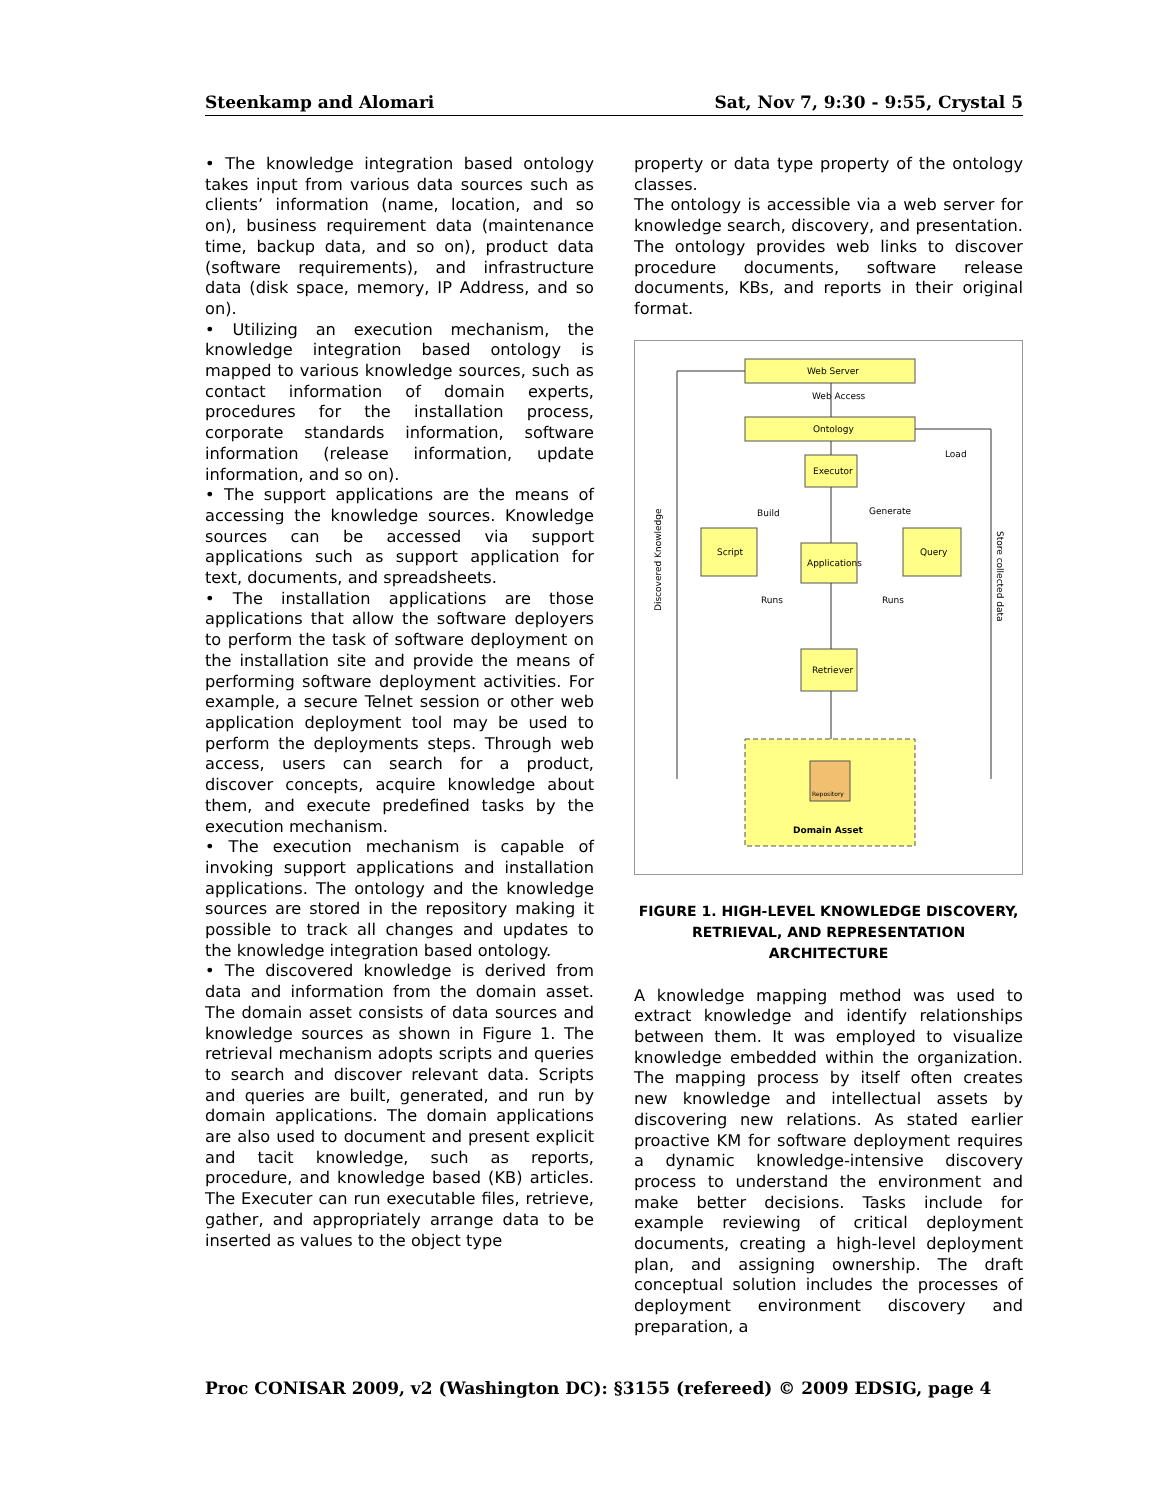Steenkamp and Alomari Sat, Nov 7, 9:30 - 9:55, Crystal 5
• The knowledge integration based ontology takes input from various data sources such as clients’ information (name, location, and so on), business requirement data (maintenance time, backup data, and so on), product data (software requirements), and infrastructure data (disk space, memory, IP Address, and so on).
• Utilizing an execution mechanism, the knowledge integration based ontology is mapped to various knowledge sources, such as contact information of domain experts, procedures for the installation process, corporate standards information, software information (release information, update information, and so on).
• The support applications are the means of accessing the knowledge sources. Knowledge sources can be accessed via support applications such as support application for text, documents, and spreadsheets.
• The installation applications are those applications that allow the software deployers to perform the task of software deployment on the installation site and provide the means of performing software deployment activities. For example, a secure Telnet session or other web application deployment tool may be used to perform the deployments steps. Through web access, users can search for a product, discover concepts, acquire knowledge about them, and execute predefined tasks by the execution mechanism.
• The execution mechanism is capable of invoking support applications and installation applications. The ontology and the knowledge sources are stored in the repository making it possible to track all changes and updates to the knowledge integration based ontology.
• The discovered knowledge is derived from data and information from the domain asset. The domain asset consists of data sources and knowledge sources as shown in Figure 1. The retrieval mechanism adopts scripts and queries to search and discover relevant data. Scripts and queries are built, generated, and run by domain applications. The domain applications are also used to document and present explicit and tacit knowledge, such as reports, procedure, and knowledge based (KB) articles. The Executer can run executable files, retrieve, gather, and appropriately arrange data to be inserted as values to the object type
property or data type property of the ontology classes.
The ontology is accessible via a web server for knowledge search, discovery, and presentation. The ontology provides web links to discover procedure documents, software release documents, KBs, and reports in their original format.
Web Server
Web Access
Ontology
Executor
Script
Applications
Query
Retriever
Repository
Domain Asset
Load
Build
Generate
Runs
Runs
Discovered Knowledge
Store collected data
FIGURE 1. HIGH-LEVEL KNOWLEDGE DISCOVERY, RETRIEVAL, AND REPRESENTATION ARCHITECTURE
A knowledge mapping method was used to extract knowledge and identify relationships between them. It was employed to visualize knowledge embedded within the organization. The mapping process by itself often creates new knowledge and intellectual assets by discovering new relations. As stated earlier proactive KM for software deployment requires a dynamic knowledge-intensive discovery process to understand the environment and make better decisions. Tasks include for example reviewing of critical deployment documents, creating a high-level deployment plan, and assigning ownership. The draft conceptual solution includes the processes of deployment environment discovery and preparation, a
Proc CONISAR 2009, v2 (Washington DC): §3155 (refereed) © 2009 EDSIG, page 4